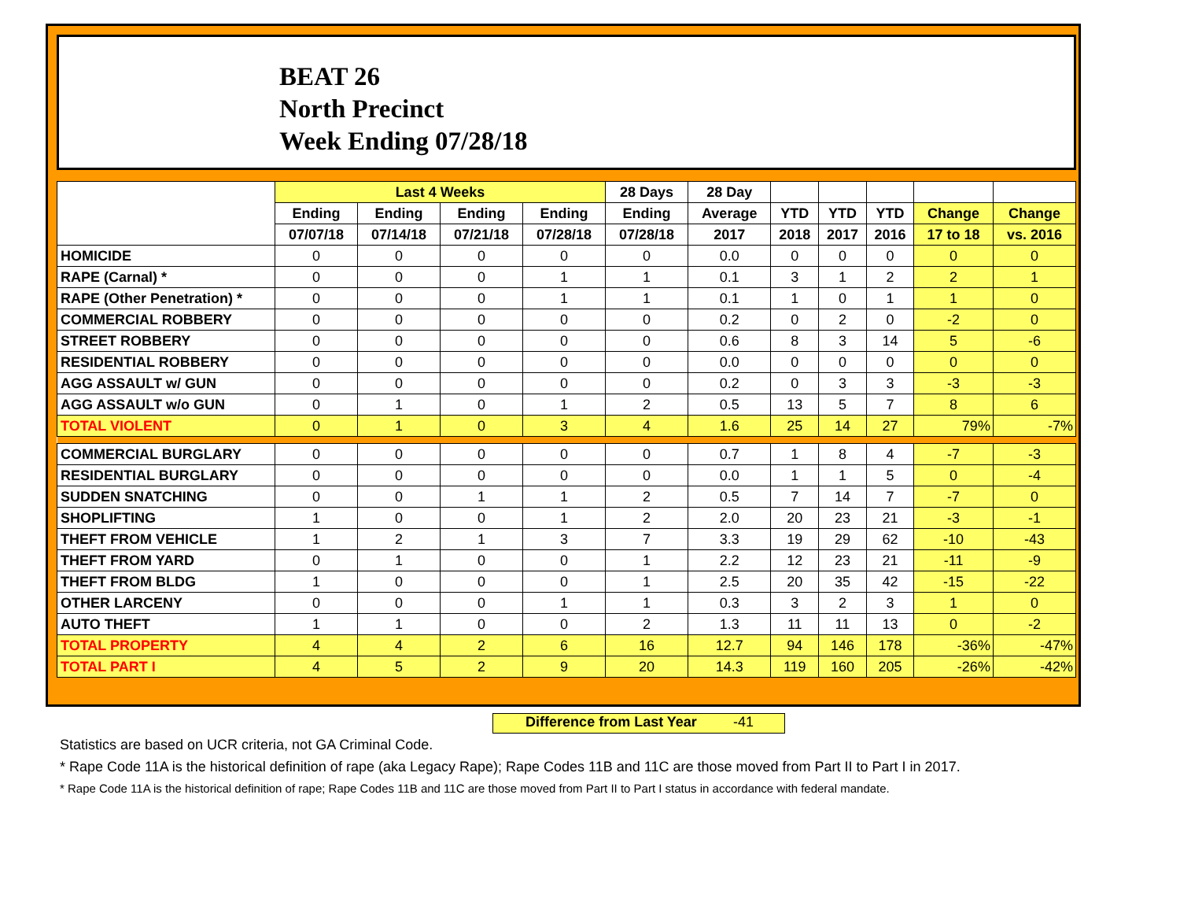BEAT 26
North Precinct
Week Ending 07/28/18
| | Last 4 Weeks | | | | 28 Days | 28 Day | | | | | |
| --- | --- | --- | --- | --- | --- | --- | --- | --- | --- | --- | --- |
| | Ending | Ending | Ending | Ending | Ending | Average | YTD | YTD | YTD | Change | Change |
| | 07/07/18 | 07/14/18 | 07/21/18 | 07/28/18 | 07/28/18 | 2017 | 2018 | 2017 | 2016 | 17 to 18 | vs. 2016 |
| HOMICIDE | 0 | 0 | 0 | 0 | 0 | 0.0 | 0 | 0 | 0 | 0 | 0 |
| RAPE (Carnal) * | 0 | 0 | 0 | 1 | 1 | 0.1 | 3 | 1 | 2 | 2 | 1 |
| RAPE (Other Penetration) * | 0 | 0 | 0 | 1 | 1 | 0.1 | 1 | 0 | 1 | 1 | 0 |
| COMMERCIAL ROBBERY | 0 | 0 | 0 | 0 | 0 | 0.2 | 0 | 2 | 0 | -2 | 0 |
| STREET ROBBERY | 0 | 0 | 0 | 0 | 0 | 0.6 | 8 | 3 | 14 | 5 | -6 |
| RESIDENTIAL ROBBERY | 0 | 0 | 0 | 0 | 0 | 0.0 | 0 | 0 | 0 | 0 | 0 |
| AGG ASSAULT w/ GUN | 0 | 0 | 0 | 0 | 0 | 0.2 | 0 | 3 | 3 | -3 | -3 |
| AGG ASSAULT w/o GUN | 0 | 1 | 0 | 1 | 2 | 0.5 | 13 | 5 | 7 | 8 | 6 |
| TOTAL VIOLENT | 0 | 1 | 0 | 3 | 4 | 1.6 | 25 | 14 | 27 | 79% | -7% |
| COMMERCIAL BURGLARY | 0 | 0 | 0 | 0 | 0 | 0.7 | 1 | 8 | 4 | -7 | -3 |
| RESIDENTIAL BURGLARY | 0 | 0 | 0 | 0 | 0 | 0.0 | 1 | 1 | 5 | 0 | -4 |
| SUDDEN SNATCHING | 0 | 0 | 1 | 1 | 2 | 0.5 | 7 | 14 | 7 | -7 | 0 |
| SHOPLIFTING | 1 | 0 | 0 | 1 | 2 | 2.0 | 20 | 23 | 21 | -3 | -1 |
| THEFT FROM VEHICLE | 1 | 2 | 1 | 3 | 7 | 3.3 | 19 | 29 | 62 | -10 | -43 |
| THEFT FROM YARD | 0 | 1 | 0 | 0 | 1 | 2.2 | 12 | 23 | 21 | -11 | -9 |
| THEFT FROM BLDG | 1 | 0 | 0 | 0 | 1 | 2.5 | 20 | 35 | 42 | -15 | -22 |
| OTHER LARCENY | 0 | 0 | 0 | 1 | 1 | 0.3 | 3 | 2 | 3 | 1 | 0 |
| AUTO THEFT | 1 | 1 | 0 | 0 | 2 | 1.3 | 11 | 11 | 13 | 0 | -2 |
| TOTAL PROPERTY | 4 | 4 | 2 | 6 | 16 | 12.7 | 94 | 146 | 178 | -36% | -47% |
| TOTAL PART I | 4 | 5 | 2 | 9 | 20 | 14.3 | 119 | 160 | 205 | -26% | -42% |
Difference from Last Year -41
Statistics are based on UCR criteria, not GA Criminal Code.
* Rape Code 11A is the historical definition of rape (aka Legacy Rape); Rape Codes 11B and 11C are those moved from Part II to Part I in 2017.
* Rape Code 11A is the historical definition of rape; Rape Codes 11B and 11C are those moved from Part II to Part I status in accordance with federal mandate.